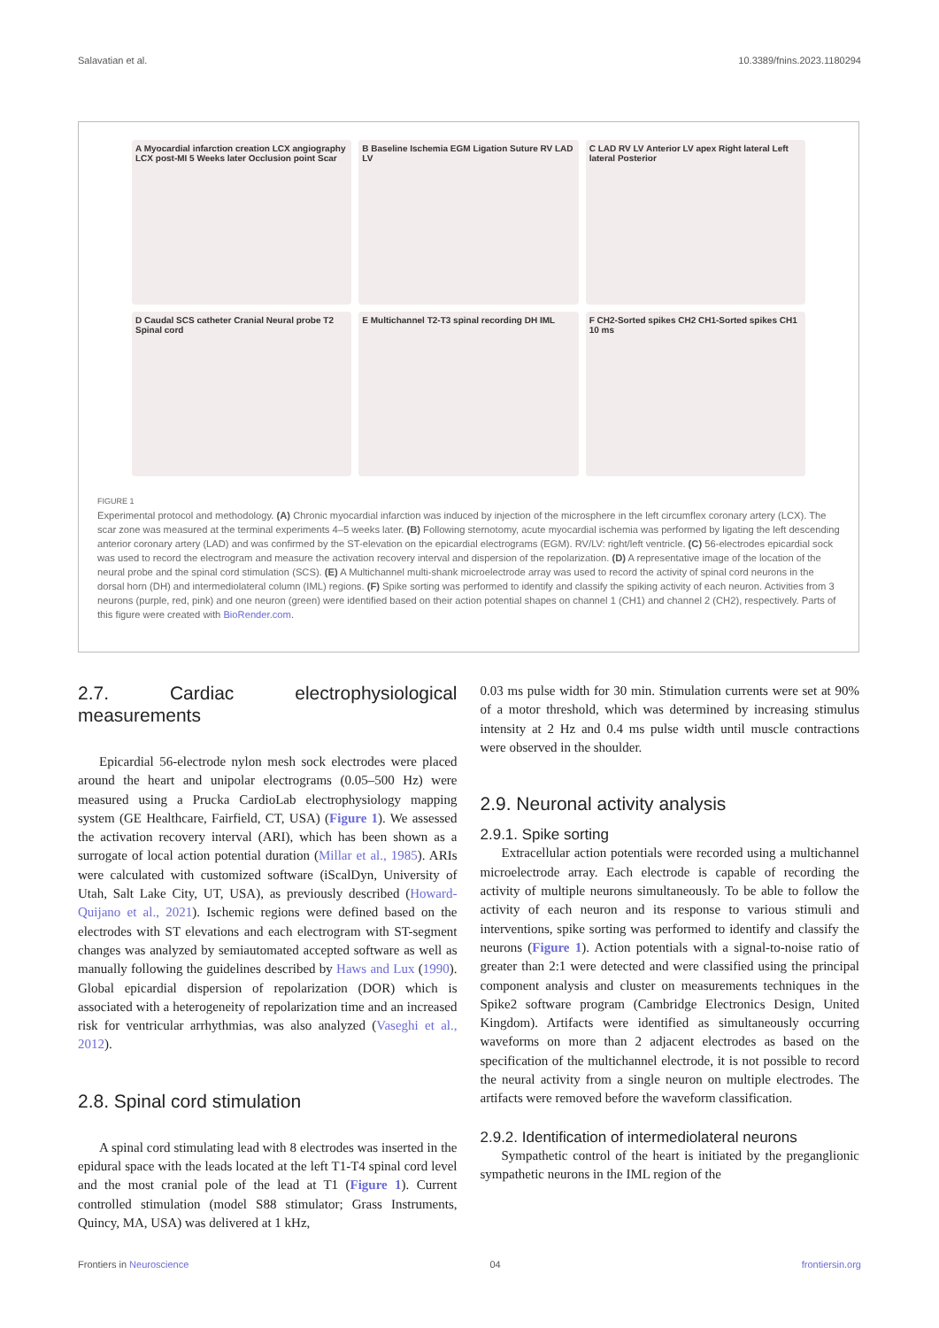Salavatian et al. 10.3389/fnins.2023.1180294
A Myocardial infarction creation LCX angiography LCX post-MI 5 Weeks later Occlusion point Scar
B Baseline Ischemia EGM Ligation Suture RV LAD LV
C LAD RV LV Anterior LV apex Right lateral Left lateral Posterior
D Caudal SCS catheter Cranial Neural probe T2 Spinal cord
E Multichannel T2-T3 spinal recording DH IML
F CH2-Sorted spikes CH2 CH1-Sorted spikes CH1 10 ms
FIGURE 1
Experimental protocol and methodology. (A) Chronic myocardial infarction was induced by injection of the microsphere in the left circumflex coronary artery (LCX). The scar zone was measured at the terminal experiments 4–5 weeks later. (B) Following sternotomy, acute myocardial ischemia was performed by ligating the left descending anterior coronary artery (LAD) and was confirmed by the ST-elevation on the epicardial electrograms (EGM). RV/LV: right/left ventricle. (C) 56-electrodes epicardial sock was used to record the electrogram and measure the activation recovery interval and dispersion of the repolarization. (D) A representative image of the location of the neural probe and the spinal cord stimulation (SCS). (E) A Multichannel multi-shank microelectrode array was used to record the activity of spinal cord neurons in the dorsal horn (DH) and intermediolateral column (IML) regions. (F) Spike sorting was performed to identify and classify the spiking activity of each neuron. Activities from 3 neurons (purple, red, pink) and one neuron (green) were identified based on their action potential shapes on channel 1 (CH1) and channel 2 (CH2), respectively. Parts of this figure were created with BioRender.com.
2.7. Cardiac electrophysiological measurements
Epicardial 56-electrode nylon mesh sock electrodes were placed around the heart and unipolar electrograms (0.05–500 Hz) were measured using a Prucka CardioLab electrophysiology mapping system (GE Healthcare, Fairfield, CT, USA) (Figure 1). We assessed the activation recovery interval (ARI), which has been shown as a surrogate of local action potential duration (Millar et al., 1985). ARIs were calculated with customized software (iScalDyn, University of Utah, Salt Lake City, UT, USA), as previously described (Howard-Quijano et al., 2021). Ischemic regions were defined based on the electrodes with ST elevations and each electrogram with ST-segment changes was analyzed by semiautomated accepted software as well as manually following the guidelines described by Haws and Lux (1990). Global epicardial dispersion of repolarization (DOR) which is associated with a heterogeneity of repolarization time and an increased risk for ventricular arrhythmias, was also analyzed (Vaseghi et al., 2012).
2.8. Spinal cord stimulation
A spinal cord stimulating lead with 8 electrodes was inserted in the epidural space with the leads located at the left T1-T4 spinal cord level and the most cranial pole of the lead at T1 (Figure 1). Current controlled stimulation (model S88 stimulator; Grass Instruments, Quincy, MA, USA) was delivered at 1 kHz,
0.03 ms pulse width for 30 min. Stimulation currents were set at 90% of a motor threshold, which was determined by increasing stimulus intensity at 2 Hz and 0.4 ms pulse width until muscle contractions were observed in the shoulder.
2.9. Neuronal activity analysis
2.9.1. Spike sorting
Extracellular action potentials were recorded using a multichannel microelectrode array. Each electrode is capable of recording the activity of multiple neurons simultaneously. To be able to follow the activity of each neuron and its response to various stimuli and interventions, spike sorting was performed to identify and classify the neurons (Figure 1). Action potentials with a signal-to-noise ratio of greater than 2:1 were detected and were classified using the principal component analysis and cluster on measurements techniques in the Spike2 software program (Cambridge Electronics Design, United Kingdom). Artifacts were identified as simultaneously occurring waveforms on more than 2 adjacent electrodes as based on the specification of the multichannel electrode, it is not possible to record the neural activity from a single neuron on multiple electrodes. The artifacts were removed before the waveform classification.
2.9.2. Identification of intermediolateral neurons
Sympathetic control of the heart is initiated by the preganglionic sympathetic neurons in the IML region of the
Frontiers in Neuroscience 04 frontiersin.org